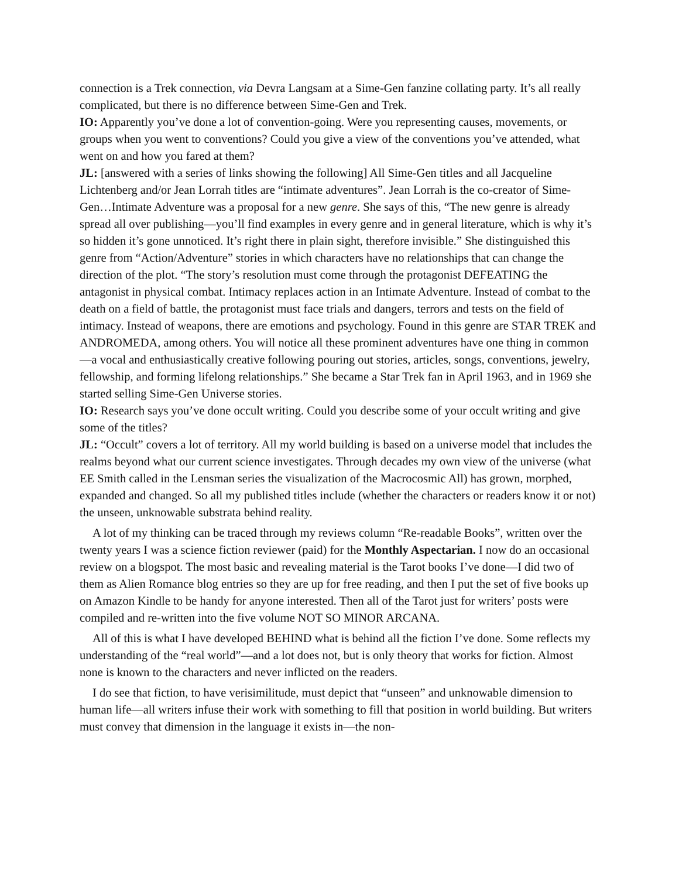connection is a Trek connection, via Devra Langsam at a Sime-Gen fanzine collating party. It’s all really complicated, but there is no difference between Sime-Gen and Trek.
IO: Apparently you’ve done a lot of convention-going. Were you representing causes, movements, or groups when you went to conventions? Could you give a view of the conventions you’ve attended, what went on and how you fared at them?
JL: [answered with a series of links showing the following] All Sime-Gen titles and all Jacqueline Lichtenberg and/or Jean Lorrah titles are “intimate adventures”. Jean Lorrah is the co-creator of Sime-Gen…Intimate Adventure was a proposal for a new genre. She says of this, “The new genre is already spread all over publishing—you’ll find examples in every genre and in general literature, which is why it’s so hidden it’s gone unnoticed. It’s right there in plain sight, therefore invisible.” She distinguished this genre from “Action/Adventure” stories in which characters have no relationships that can change the direction of the plot. “The story’s resolution must come through the protagonist DEFEATING the antagonist in physical combat. Intimacy replaces action in an Intimate Adventure. Instead of combat to the death on a field of battle, the protagonist must face trials and dangers, terrors and tests on the field of intimacy. Instead of weapons, there are emotions and psychology. Found in this genre are STAR TREK and ANDROMEDA, among others. You will notice all these prominent adventures have one thing in common—a vocal and enthusiastically creative following pouring out stories, articles, songs, conventions, jewelry, fellowship, and forming lifelong relationships.” She became a Star Trek fan in April 1963, and in 1969 she started selling Sime-Gen Universe stories.
IO: Research says you’ve done occult writing. Could you describe some of your occult writing and give some of the titles?
JL: “Occult” covers a lot of territory. All my world building is based on a universe model that includes the realms beyond what our current science investigates. Through decades my own view of the universe (what EE Smith called in the Lensman series the visualization of the Macrocosmic All) has grown, morphed, expanded and changed. So all my published titles include (whether the characters or readers know it or not) the unseen, unknowable substrata behind reality.
A lot of my thinking can be traced through my reviews column “Re-readable Books”, written over the twenty years I was a science fiction reviewer (paid) for the Monthly Aspectarian. I now do an occasional review on a blogspot. The most basic and revealing material is the Tarot books I’ve done—I did two of them as Alien Romance blog entries so they are up for free reading, and then I put the set of five books up on Amazon Kindle to be handy for anyone interested. Then all of the Tarot just for writers’ posts were compiled and re-written into the five volume NOT SO MINOR ARCANA.
All of this is what I have developed BEHIND what is behind all the fiction I’ve done. Some reflects my understanding of the “real world”—and a lot does not, but is only theory that works for fiction. Almost none is known to the characters and never inflicted on the readers.
I do see that fiction, to have verisimilitude, must depict that “unseen” and unknowable dimension to human life—all writers infuse their work with something to fill that position in world building. But writers must convey that dimension in the language it exists in—the non-